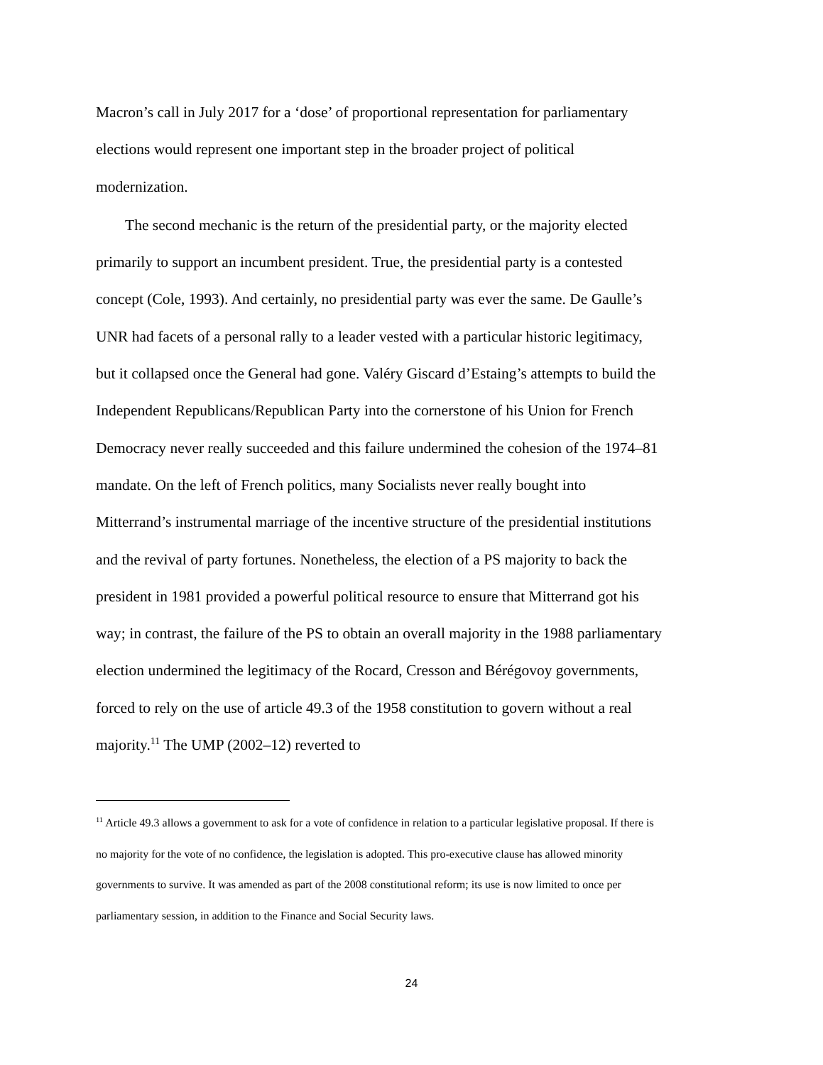Macron’s call in July 2017 for a ‘dose’ of proportional representation for parliamentary elections would represent one important step in the broader project of political modernization.
The second mechanic is the return of the presidential party, or the majority elected primarily to support an incumbent president. True, the presidential party is a contested concept (Cole, 1993). And certainly, no presidential party was ever the same. De Gaulle’s UNR had facets of a personal rally to a leader vested with a particular historic legitimacy, but it collapsed once the General had gone. Valéry Giscard d’Estaing’s attempts to build the Independent Republicans/Republican Party into the cornerstone of his Union for French Democracy never really succeeded and this failure undermined the cohesion of the 1974–81 mandate. On the left of French politics, many Socialists never really bought into Mitterrand’s instrumental marriage of the incentive structure of the presidential institutions and the revival of party fortunes. Nonetheless, the election of a PS majority to back the president in 1981 provided a powerful political resource to ensure that Mitterrand got his way; in contrast, the failure of the PS to obtain an overall majority in the 1988 parliamentary election undermined the legitimacy of the Rocard, Cresson and Bérégovoy governments, forced to rely on the use of article 49.3 of the 1958 constitution to govern without a real majority.<sup>11</sup> The UMP (2002–12) reverted to
<sup>11</sup> Article 49.3 allows a government to ask for a vote of confidence in relation to a particular legislative proposal. If there is no majority for the vote of no confidence, the legislation is adopted. This pro-executive clause has allowed minority governments to survive. It was amended as part of the 2008 constitutional reform; its use is now limited to once per parliamentary session, in addition to the Finance and Social Security laws.
24